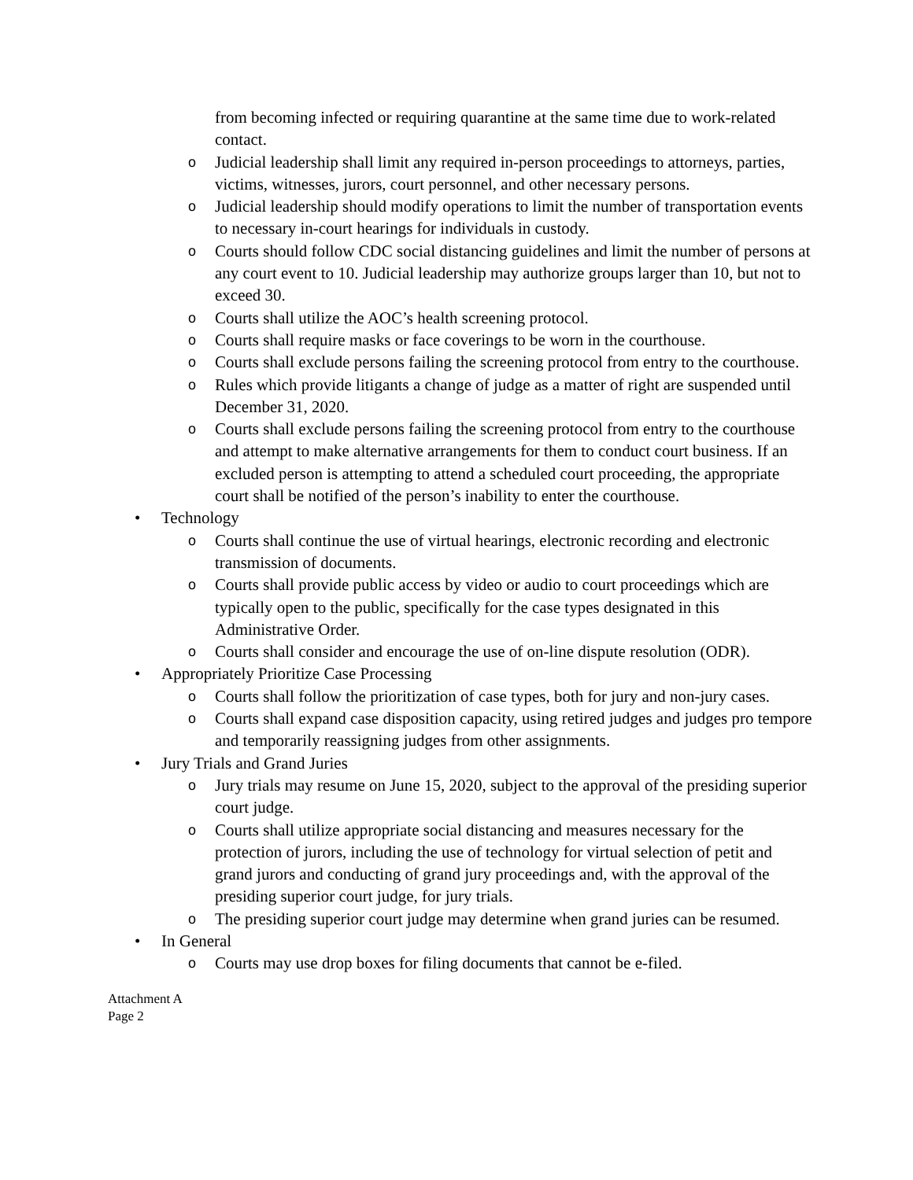from becoming infected or requiring quarantine at the same time due to work-related contact.
o Judicial leadership shall limit any required in-person proceedings to attorneys, parties, victims, witnesses, jurors, court personnel, and other necessary persons.
o Judicial leadership should modify operations to limit the number of transportation events to necessary in-court hearings for individuals in custody.
o Courts should follow CDC social distancing guidelines and limit the number of persons at any court event to 10. Judicial leadership may authorize groups larger than 10, but not to exceed 30.
o Courts shall utilize the AOC’s health screening protocol.
o Courts shall require masks or face coverings to be worn in the courthouse.
o Courts shall exclude persons failing the screening protocol from entry to the courthouse.
o Rules which provide litigants a change of judge as a matter of right are suspended until December 31, 2020.
o Courts shall exclude persons failing the screening protocol from entry to the courthouse and attempt to make alternative arrangements for them to conduct court business. If an excluded person is attempting to attend a scheduled court proceeding, the appropriate court shall be notified of the person’s inability to enter the courthouse.
• Technology
o Courts shall continue the use of virtual hearings, electronic recording and electronic transmission of documents.
o Courts shall provide public access by video or audio to court proceedings which are typically open to the public, specifically for the case types designated in this Administrative Order.
o Courts shall consider and encourage the use of on-line dispute resolution (ODR).
• Appropriately Prioritize Case Processing
o Courts shall follow the prioritization of case types, both for jury and non-jury cases.
o Courts shall expand case disposition capacity, using retired judges and judges pro tempore and temporarily reassigning judges from other assignments.
• Jury Trials and Grand Juries
o Jury trials may resume on June 15, 2020, subject to the approval of the presiding superior court judge.
o Courts shall utilize appropriate social distancing and measures necessary for the protection of jurors, including the use of technology for virtual selection of petit and grand jurors and conducting of grand jury proceedings and, with the approval of the presiding superior court judge, for jury trials.
o The presiding superior court judge may determine when grand juries can be resumed.
• In General
o Courts may use drop boxes for filing documents that cannot be e-filed.
Attachment A
Page 2